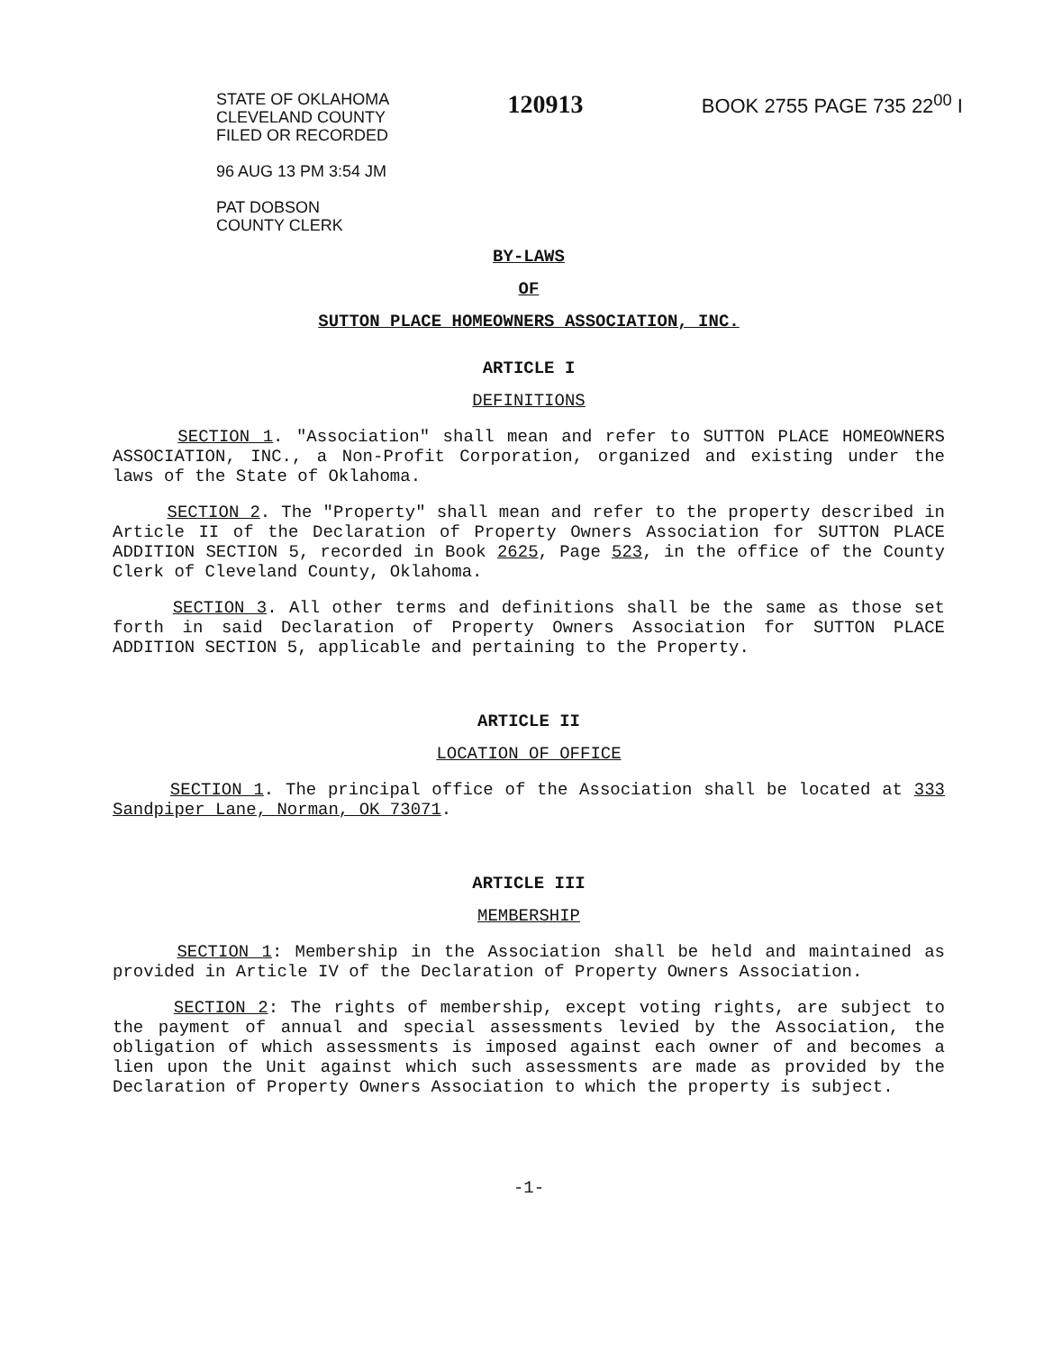STATE OF OKLAHOMA
CLEVELAND COUNTY
FILED OR RECORDED
96 AUG 13 PM 3:54 JM
PAT DOBSON
COUNTY CLERK
120913
BOOK 2755 PAGE 735 22<sup>00</sup> I
BY-LAWS
OF
SUTTON PLACE HOMEOWNERS ASSOCIATION, INC.
ARTICLE I
DEFINITIONS
SECTION 1. "Association" shall mean and refer to SUTTON PLACE HOMEOWNERS ASSOCIATION, INC., a Non-Profit Corporation, organized and existing under the laws of the State of Oklahoma.
SECTION 2. The "Property" shall mean and refer to the property described in Article II of the Declaration of Property Owners Association for SUTTON PLACE ADDITION SECTION 5, recorded in Book 2625, Page 523, in the office of the County Clerk of Cleveland County, Oklahoma.
SECTION 3. All other terms and definitions shall be the same as those set forth in said Declaration of Property Owners Association for SUTTON PLACE ADDITION SECTION 5, applicable and pertaining to the Property.
ARTICLE II
LOCATION OF OFFICE
SECTION 1. The principal office of the Association shall be located at 333 Sandpiper Lane, Norman, OK 73071.
ARTICLE III
MEMBERSHIP
SECTION 1: Membership in the Association shall be held and maintained as provided in Article IV of the Declaration of Property Owners Association.
SECTION 2: The rights of membership, except voting rights, are subject to the payment of annual and special assessments levied by the Association, the obligation of which assessments is imposed against each owner of and becomes a lien upon the Unit against which such assessments are made as provided by the Declaration of Property Owners Association to which the property is subject.
-1-